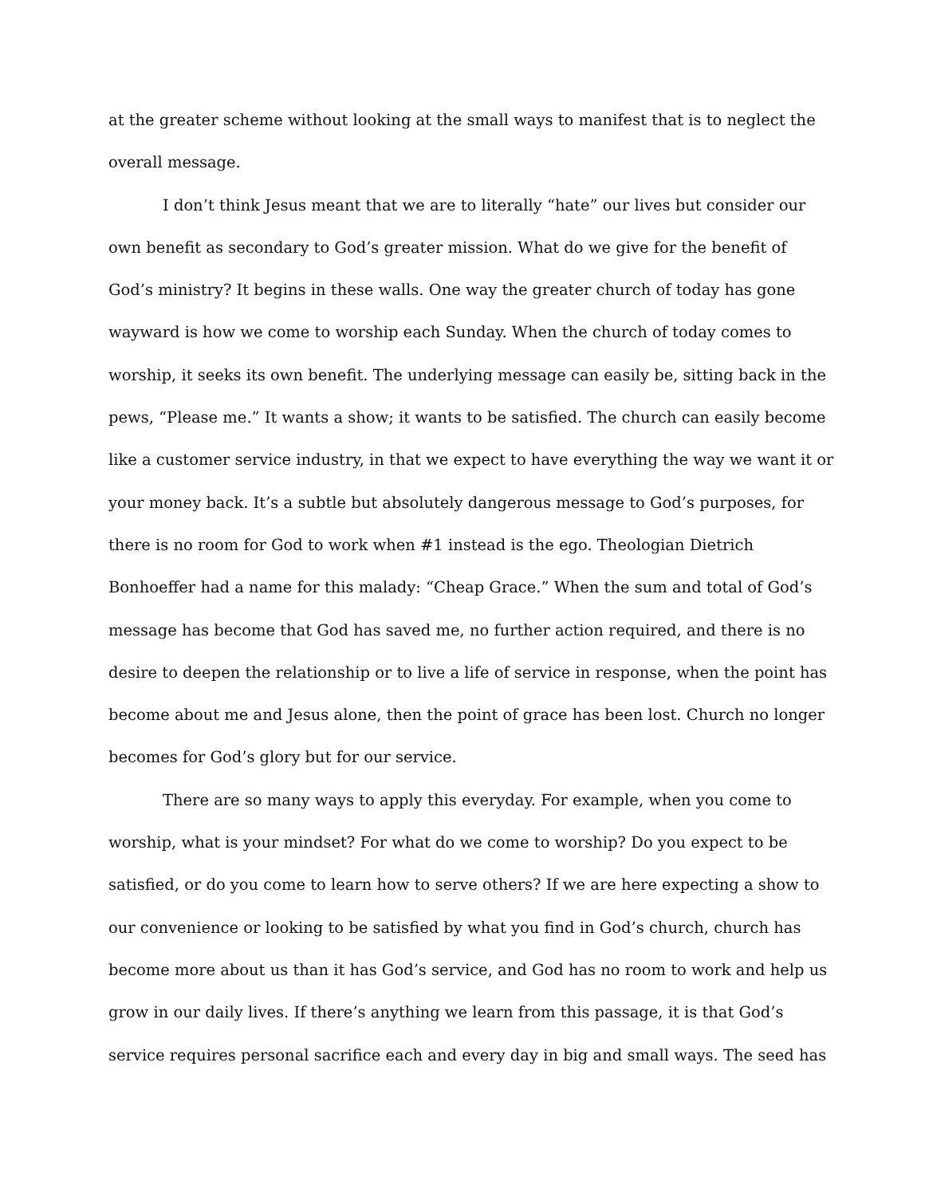at the greater scheme without looking at the small ways to manifest that is to neglect the
overall message.
I don’t think Jesus meant that we are to literally “hate” our lives but consider our
own benefit as secondary to God’s greater mission. What do we give for the benefit of
God’s ministry? It begins in these walls. One way the greater church of today has gone
wayward is how we come to worship each Sunday. When the church of today comes to
worship, it seeks its own benefit. The underlying message can easily be, sitting back in the
pews, “Please me.” It wants a show; it wants to be satisfied. The church can easily become
like a customer service industry, in that we expect to have everything the way we want it or
your money back. It’s a subtle but absolutely dangerous message to God’s purposes, for
there is no room for God to work when #1 instead is the ego. Theologian Dietrich
Bonhoeffer had a name for this malady: “Cheap Grace.” When the sum and total of God’s
message has become that God has saved me, no further action required, and there is no
desire to deepen the relationship or to live a life of service in response, when the point has
become about me and Jesus alone, then the point of grace has been lost. Church no longer
becomes for God’s glory but for our service.
There are so many ways to apply this everyday. For example, when you come to
worship, what is your mindset? For what do we come to worship? Do you expect to be
satisfied, or do you come to learn how to serve others? If we are here expecting a show to
our convenience or looking to be satisfied by what you find in God’s church, church has
become more about us than it has God’s service, and God has no room to work and help us
grow in our daily lives. If there’s anything we learn from this passage, it is that God’s
service requires personal sacrifice each and every day in big and small ways. The seed has